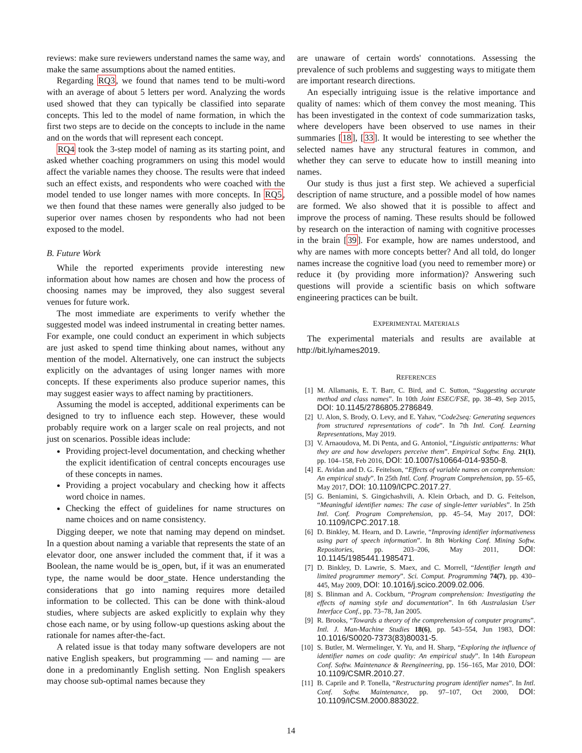reviews: make sure reviewers understand names the same way, and make the same assumptions about the named entities.
Regarding RQ3, we found that names tend to be multi-word with an average of about 5 letters per word. Analyzing the words used showed that they can typically be classified into separate concepts. This led to the model of name formation, in which the first two steps are to decide on the concepts to include in the name and on the words that will represent each concept.
RQ4 took the 3-step model of naming as its starting point, and asked whether coaching programmers on using this model would affect the variable names they choose. The results were that indeed such an effect exists, and respondents who were coached with the model tended to use longer names with more concepts. In RQ5, we then found that these names were generally also judged to be superior over names chosen by respondents who had not been exposed to the model.
B. Future Work
While the reported experiments provide interesting new information about how names are chosen and how the process of choosing names may be improved, they also suggest several venues for future work.
The most immediate are experiments to verify whether the suggested model was indeed instrumental in creating better names. For example, one could conduct an experiment in which subjects are just asked to spend time thinking about names, without any mention of the model. Alternatively, one can instruct the subjects explicitly on the advantages of using longer names with more concepts. If these experiments also produce superior names, this may suggest easier ways to affect naming by practitioners.
Assuming the model is accepted, additional experiments can be designed to try to influence each step. However, these would probably require work on a larger scale on real projects, and not just on scenarios. Possible ideas include:
Providing project-level documentation, and checking whether the explicit identification of central concepts encourages use of these concepts in names.
Providing a project vocabulary and checking how it affects word choice in names.
Checking the effect of guidelines for name structures on name choices and on name consistency.
Digging deeper, we note that naming may depend on mindset. In a question about naming a variable that represents the state of an elevator door, one answer included the comment that, if it was a Boolean, the name would be is_open, but, if it was an enumerated type, the name would be door_state. Hence understanding the considerations that go into naming requires more detailed information to be collected. This can be done with think-aloud studies, where subjects are asked explicitly to explain why they chose each name, or by using follow-up questions asking about the rationale for names after-the-fact.
A related issue is that today many software developers are not native English speakers, but programming — and naming — are done in a predominantly English setting. Non English speakers may choose sub-optimal names because they
are unaware of certain words' connotations. Assessing the prevalence of such problems and suggesting ways to mitigate them are important research directions.
An especially intriguing issue is the relative importance and quality of names: which of them convey the most meaning. This has been investigated in the context of code summarization tasks, where developers have been observed to use names in their summaries [18], [33]. It would be interesting to see whether the selected names have any structural features in common, and whether they can serve to educate how to instill meaning into names.
Our study is thus just a first step. We achieved a superficial description of name structure, and a possible model of how names are formed. We also showed that it is possible to affect and improve the process of naming. These results should be followed by research on the interaction of naming with cognitive processes in the brain [39]. For example, how are names understood, and why are names with more concepts better? And all told, do longer names increase the cognitive load (you need to remember more) or reduce it (by providing more information)? Answering such questions will provide a scientific basis on which software engineering practices can be built.
EXPERIMENTAL MATERIALS
The experimental materials and results are available at http://bit.ly/names2019.
REFERENCES
[1] M. Allamanis, E. T. Barr, C. Bird, and C. Sutton, “Suggesting accurate method and class names”. In 10th Joint ESEC/FSE, pp. 38–49, Sep 2015, DOI: 10.1145/2786805.2786849.
[2] U. Alon, S. Brody, O. Levy, and E. Yahav, “Code2seq: Generating sequences from structured representations of code”. In 7th Intl. Conf. Learning Representations, May 2019.
[3] V. Arnaoudova, M. Di Penta, and G. Antoniol, “Linguistic antipatterns: What they are and how developers perceive them”. Empirical Softw. Eng. 21(1), pp. 104–158, Feb 2016, DOI: 10.1007/s10664-014-9350-8.
[4] E. Avidan and D. G. Feitelson, “Effects of variable names on comprehension: An empirical study”. In 25th Intl. Conf. Program Comprehension, pp. 55–65, May 2017, DOI: 10.1109/ICPC.2017.27.
[5] G. Beniamini, S. Gingichashvili, A. Klein Orbach, and D. G. Feitelson, “Meaningful identifier names: The case of single-letter variables”. In 25th Intl. Conf. Program Comprehension, pp. 45–54, May 2017, DOI: 10.1109/ICPC.2017.18.
[6] D. Binkley, M. Hearn, and D. Lawrie, “Improving identifier informativeness using part of speech information”. In 8th Working Conf. Mining Softw. Repositories, pp. 203–206, May 2011, DOI: 10.1145/1985441.1985471.
[7] D. Binkley, D. Lawrie, S. Maex, and C. Morrell, “Identifier length and limited programmer memory”. Sci. Comput. Programming 74(7), pp. 430–445, May 2009, DOI: 10.1016/j.scico.2009.02.006.
[8] S. Blinman and A. Cockburn, “Program comprehension: Investigating the effects of naming style and documentation”. In 6th Australasian User Interface Conf., pp. 73–78, Jan 2005.
[9] R. Brooks, “Towards a theory of the comprehension of computer programs”. Intl. J. Man-Machine Studies 18(6), pp. 543–554, Jun 1983, DOI: 10.1016/S0020-7373(83)80031-5.
[10]
S. Butler, M. Wermelinger, Y. Yu, and H. Sharp, “Exploring the influence of identifier names on code quality: An empirical study”. In 14th European Conf. Softw. Maintenance & Reengineering, pp. 156–165, Mar 2010, DOI: 10.1109/CSMR.2010.27.
[11]
B. Caprile and P. Tonella, “Restructuring program identifier names”. In Intl. Conf. Softw. Maintenance, pp. 97–107, Oct 2000, DOI: 10.1109/ICSM.2000.883022.
14